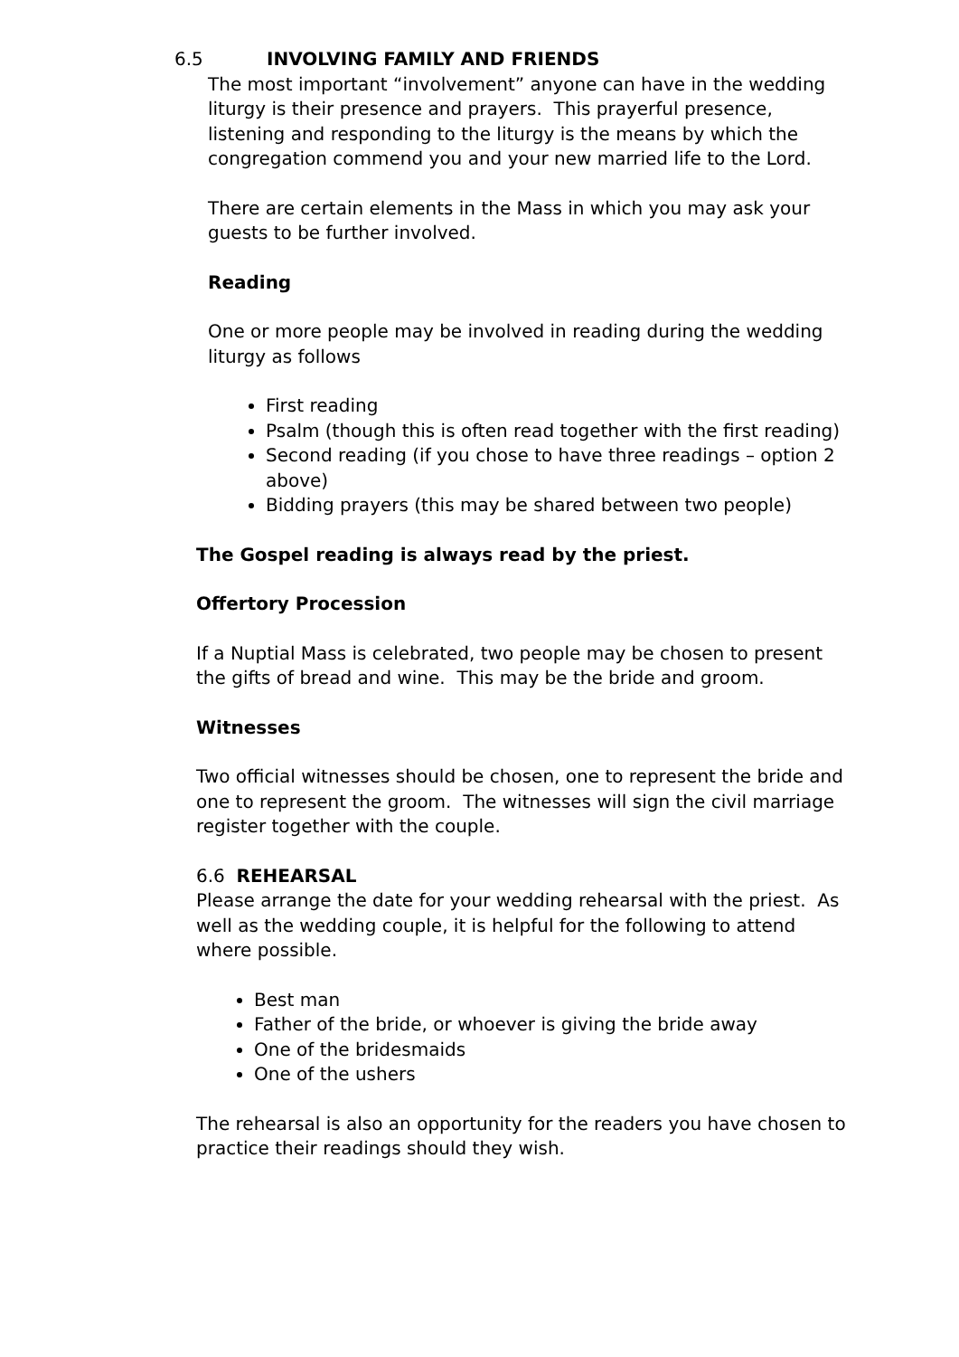6.5 INVOLVING FAMILY AND FRIENDS
The most important “involvement” anyone can have in the wedding liturgy is their presence and prayers. This prayerful presence, listening and responding to the liturgy is the means by which the congregation commend you and your new married life to the Lord.
There are certain elements in the Mass in which you may ask your guests to be further involved.
Reading
One or more people may be involved in reading during the wedding liturgy as follows
First reading
Psalm (though this is often read together with the first reading)
Second reading (if you chose to have three readings – option 2 above)
Bidding prayers (this may be shared between two people)
The Gospel reading is always read by the priest.
Offertory Procession
If a Nuptial Mass is celebrated, two people may be chosen to present the gifts of bread and wine. This may be the bride and groom.
Witnesses
Two official witnesses should be chosen, one to represent the bride and one to represent the groom. The witnesses will sign the civil marriage register together with the couple.
6.6 REHEARSAL
Please arrange the date for your wedding rehearsal with the priest. As well as the wedding couple, it is helpful for the following to attend where possible.
Best man
Father of the bride, or whoever is giving the bride away
One of the bridesmaids
One of the ushers
The rehearsal is also an opportunity for the readers you have chosen to practice their readings should they wish.